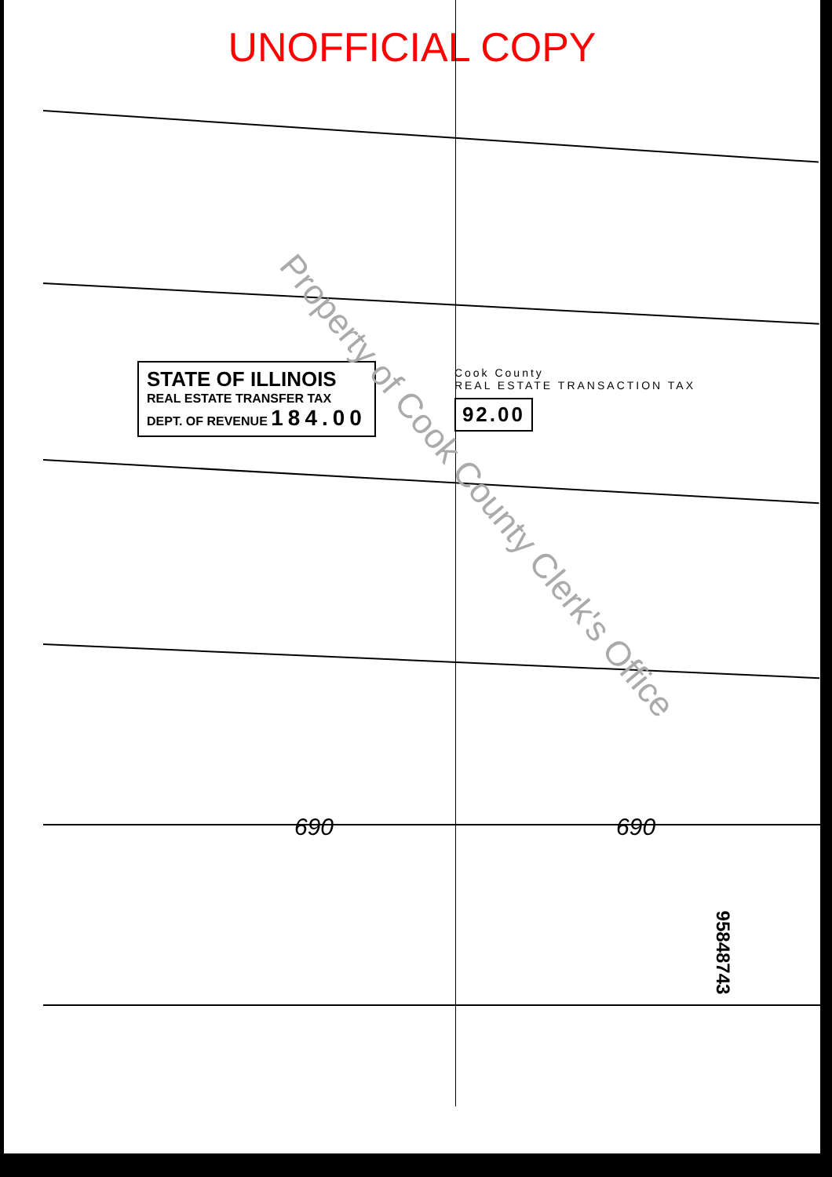UNOFFICIAL COPY
STATE OF ILLINOIS
REAL ESTATE TRANSFER TAX
DEPT. OF REVENUE 184.00
Cook County
REAL ESTATE TRANSACTION TAX
92.00
690 690
Property of Cook County Clerk's Office
95848743